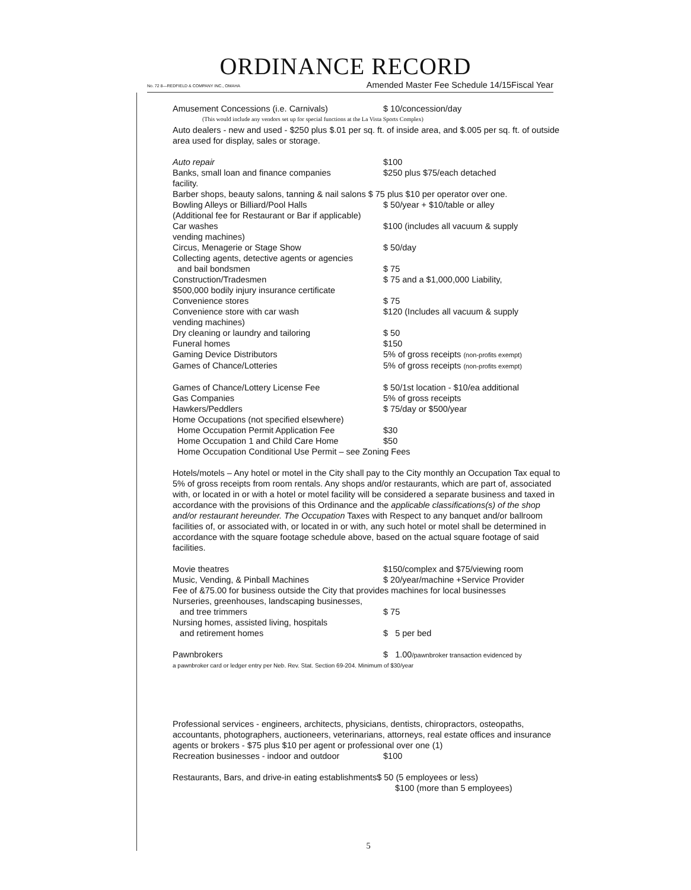ORDINANCE RECORD
No. 72 8—REDFIELD & COMPANY INC., OMAHA Amended Master Fee Schedule 14/15Fiscal Year
Amusement Concessions (i.e. Carnivals) $ 10/concession/day
(This would include any vendors set up for special functions at the La Vista Sports Complex)
Auto dealers - new and used - $250 plus $.01 per sq. ft. of inside area, and $.005 per sq. ft. of outside area used for display, sales or storage.
Auto repair $100
Banks, small loan and finance companies $250 plus $75/each detached
facility.
Barber shops, beauty salons, tanning & nail salons $ 75 plus $10 per operator over one.
Bowling Alleys or Billiard/Pool Halls $ 50/year + $10/table or alley
(Additional fee for Restaurant or Bar if applicable)
Car washes $100 (includes all vacuum & supply
vending machines)
Circus, Menagerie or Stage Show $ 50/day
Collecting agents, detective agents or agencies
and bail bondsmen $ 75
Construction/Tradesmen $ 75 and a $1,000,000 Liability,
$500,000 bodily injury insurance certificate
Convenience stores $ 75
Convenience store with car wash $120 (Includes all vacuum & supply
vending machines)
Dry cleaning or laundry and tailoring $ 50
Funeral homes $150
Gaming Device Distributors 5% of gross receipts (non-profits exempt)
Games of Chance/Lotteries 5% of gross receipts (non-profits exempt)
Games of Chance/Lottery License Fee $ 50/1st location - $10/ea additional
Gas Companies 5% of gross receipts
Hawkers/Peddlers $ 75/day or $500/year
Home Occupations (not specified elsewhere)
Home Occupation Permit Application Fee $30
Home Occupation 1 and Child Care Home $50
Home Occupation Conditional Use Permit – see Zoning Fees
Hotels/motels – Any hotel or motel in the City shall pay to the City monthly an Occupation Tax equal to 5% of gross receipts from room rentals. Any shops and/or restaurants, which are part of, associated with, or located in or with a hotel or motel facility will be considered a separate business and taxed in accordance with the provisions of this Ordinance and the applicable classifications(s) of the shop and/or restaurant hereunder. The Occupation Taxes with Respect to any banquet and/or ballroom facilities of, or associated with, or located in or with, any such hotel or motel shall be determined in accordance with the square footage schedule above, based on the actual square footage of said facilities.
Movie theatres $150/complex and $75/viewing room
Music, Vending, & Pinball Machines $ 20/year/machine +Service Provider
Fee of &75.00 for business outside the City that provides machines for local businesses
Nurseries, greenhouses, landscaping businesses,
and tree trimmers $ 75
Nursing homes, assisted living, hospitals
and retirement homes $ 5 per bed
Pawnbrokers $ 1.00/pawnbroker transaction evidenced by
a pawnbroker card or ledger entry per Neb. Rev. Stat. Section 69-204. Minimum of $30/year
Professional services - engineers, architects, physicians, dentists, chiropractors, osteopaths, accountants, photographers, auctioneers, veterinarians, attorneys, real estate offices and insurance agents or brokers - $75 plus $10 per agent or professional over one (1)
Recreation businesses - indoor and outdoor $100
Restaurants, Bars, and drive-in eating establishments$ 50 (5 employees or less)
$100 (more than 5 employees)
5